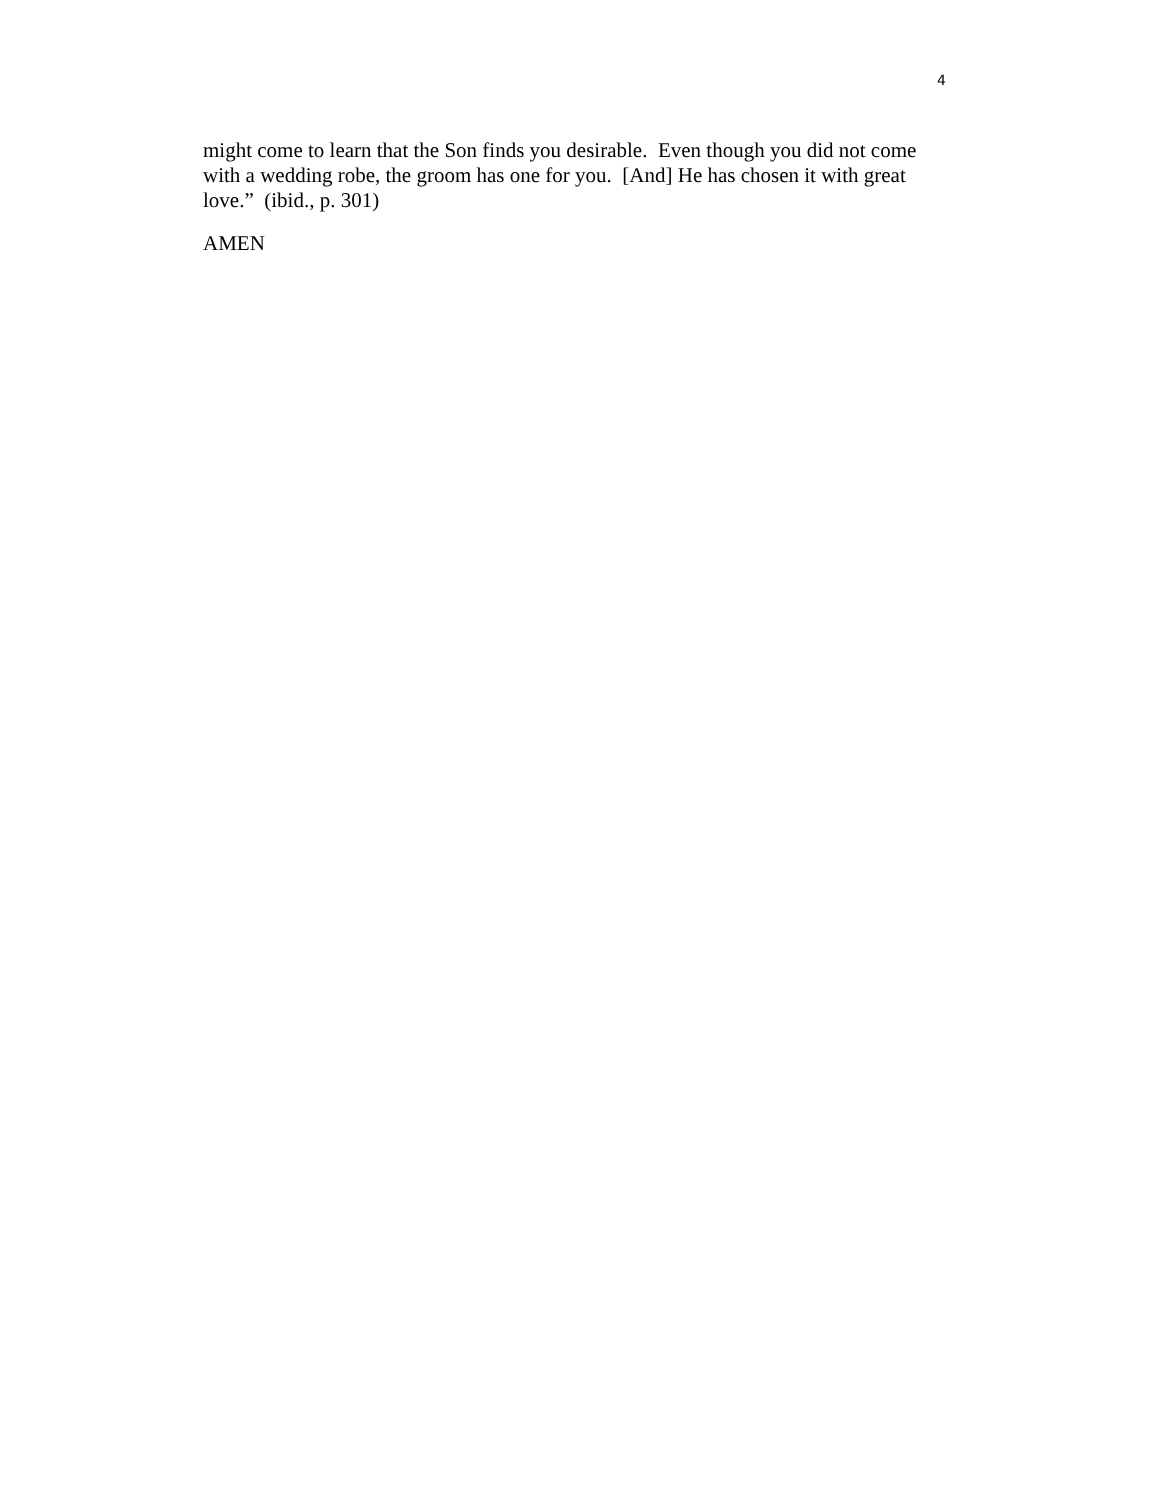4
might come to learn that the Son finds you desirable. Even though you did not come with a wedding robe, the groom has one for you. [And] He has chosen it with great love.” (ibid., p. 301)
AMEN